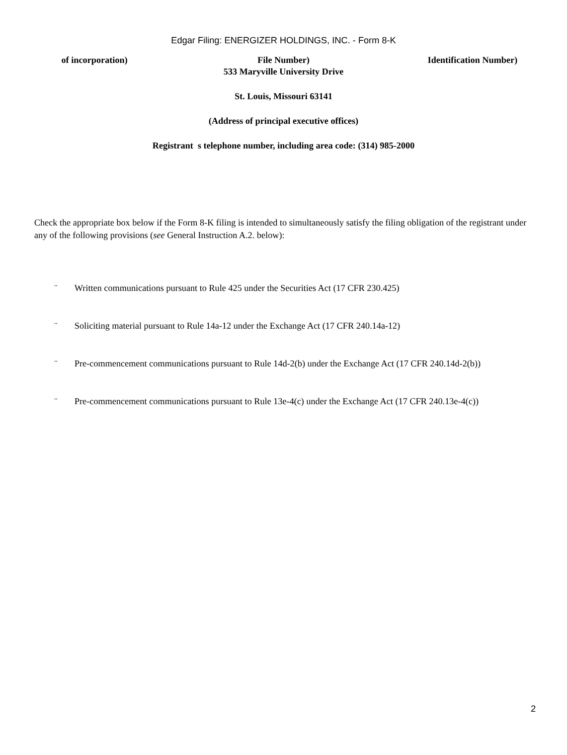Edgar Filing: ENERGIZER HOLDINGS, INC. - Form 8-K
of incorporation) File Number) Identification Number)
533 Maryville University Drive
St. Louis, Missouri 63141
(Address of principal executive offices)
Registrant s telephone number, including area code: (314) 985-2000
Check the appropriate box below if the Form 8-K filing is intended to simultaneously satisfy the filing obligation of the registrant under any of the following provisions (see General Instruction A.2. below):
¨ Written communications pursuant to Rule 425 under the Securities Act (17 CFR 230.425)
¨ Soliciting material pursuant to Rule 14a-12 under the Exchange Act (17 CFR 240.14a-12)
¨ Pre-commencement communications pursuant to Rule 14d-2(b) under the Exchange Act (17 CFR 240.14d-2(b))
¨ Pre-commencement communications pursuant to Rule 13e-4(c) under the Exchange Act (17 CFR 240.13e-4(c))
2